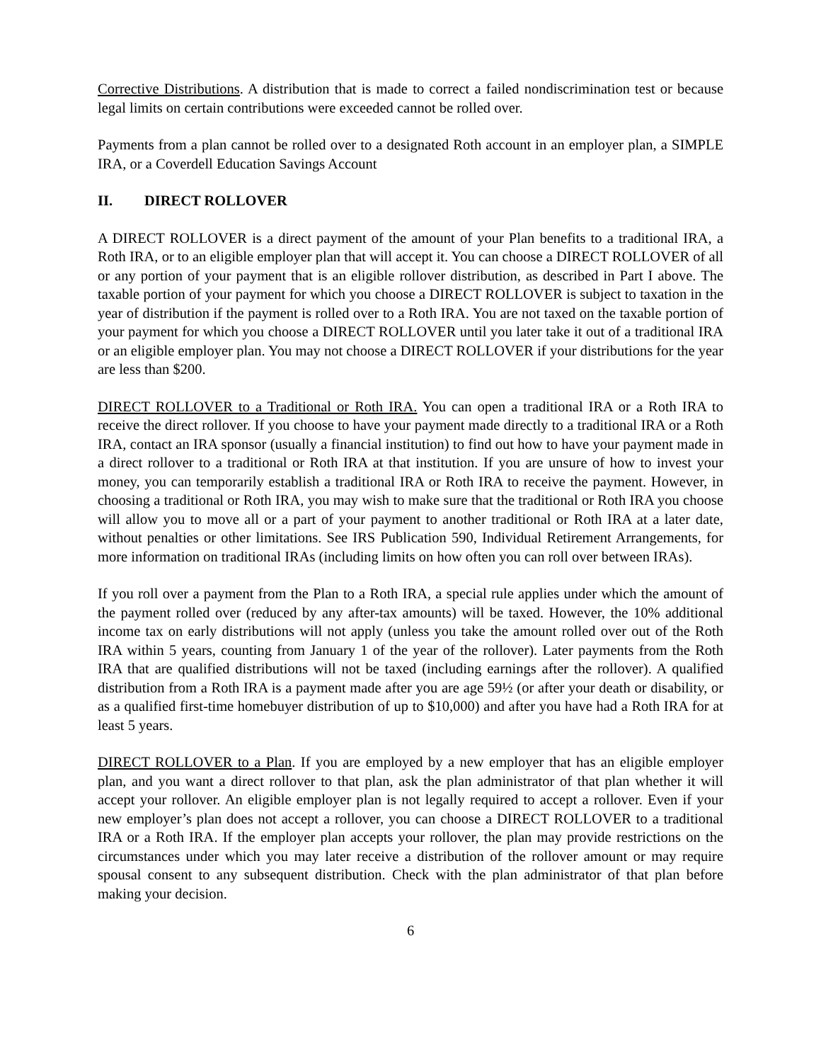Corrective Distributions. A distribution that is made to correct a failed nondiscrimination test or because legal limits on certain contributions were exceeded cannot be rolled over.
Payments from a plan cannot be rolled over to a designated Roth account in an employer plan, a SIMPLE IRA, or a Coverdell Education Savings Account
II. DIRECT ROLLOVER
A DIRECT ROLLOVER is a direct payment of the amount of your Plan benefits to a traditional IRA, a Roth IRA, or to an eligible employer plan that will accept it. You can choose a DIRECT ROLLOVER of all or any portion of your payment that is an eligible rollover distribution, as described in Part I above. The taxable portion of your payment for which you choose a DIRECT ROLLOVER is subject to taxation in the year of distribution if the payment is rolled over to a Roth IRA. You are not taxed on the taxable portion of your payment for which you choose a DIRECT ROLLOVER until you later take it out of a traditional IRA or an eligible employer plan. You may not choose a DIRECT ROLLOVER if your distributions for the year are less than $200.
DIRECT ROLLOVER to a Traditional or Roth IRA. You can open a traditional IRA or a Roth IRA to receive the direct rollover. If you choose to have your payment made directly to a traditional IRA or a Roth IRA, contact an IRA sponsor (usually a financial institution) to find out how to have your payment made in a direct rollover to a traditional or Roth IRA at that institution. If you are unsure of how to invest your money, you can temporarily establish a traditional IRA or Roth IRA to receive the payment. However, in choosing a traditional or Roth IRA, you may wish to make sure that the traditional or Roth IRA you choose will allow you to move all or a part of your payment to another traditional or Roth IRA at a later date, without penalties or other limitations. See IRS Publication 590, Individual Retirement Arrangements, for more information on traditional IRAs (including limits on how often you can roll over between IRAs).
If you roll over a payment from the Plan to a Roth IRA, a special rule applies under which the amount of the payment rolled over (reduced by any after-tax amounts) will be taxed. However, the 10% additional income tax on early distributions will not apply (unless you take the amount rolled over out of the Roth IRA within 5 years, counting from January 1 of the year of the rollover). Later payments from the Roth IRA that are qualified distributions will not be taxed (including earnings after the rollover). A qualified distribution from a Roth IRA is a payment made after you are age 59½ (or after your death or disability, or as a qualified first-time homebuyer distribution of up to $10,000) and after you have had a Roth IRA for at least 5 years.
DIRECT ROLLOVER to a Plan. If you are employed by a new employer that has an eligible employer plan, and you want a direct rollover to that plan, ask the plan administrator of that plan whether it will accept your rollover. An eligible employer plan is not legally required to accept a rollover. Even if your new employer’s plan does not accept a rollover, you can choose a DIRECT ROLLOVER to a traditional IRA or a Roth IRA. If the employer plan accepts your rollover, the plan may provide restrictions on the circumstances under which you may later receive a distribution of the rollover amount or may require spousal consent to any subsequent distribution. Check with the plan administrator of that plan before making your decision.
6